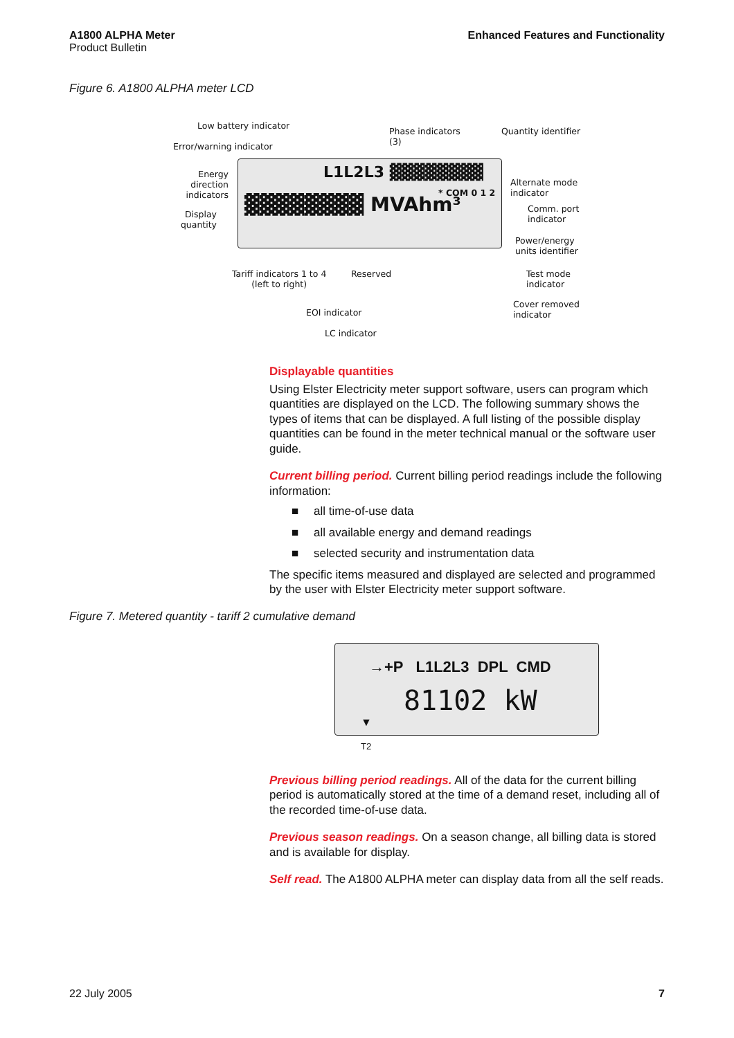A1800 ALPHA Meter
Product Bulletin
Enhanced Features and Functionality
Figure 6. A1800 ALPHA meter LCD
Low battery indicator
Error/warning indicator
Phase indicators
(3)
Quantity identifier
Energy direction indicators
Display quantity
L1L2L3 ▓▓▓▓▓▓▓▓
▓▓▓▓▓▓▓▓ MVAhm³
* COM 0 1 2
Alternate mode
indicator
Comm. port
indicator
Power/energy
units identifier
Tariff indicators 1 to 4
(left to right)
Reserved
Test mode
indicator
Cover removed
indicator
EOI indicator
LC indicator
Displayable quantities
Using Elster Electricity meter support software, users can program which quantities are displayed on the LCD. The following summary shows the types of items that can be displayed. A full listing of the possible display quantities can be found in the meter technical manual or the software user guide.
Current billing period. Current billing period readings include the following information:
■ all time-of-use data
■ all available energy and demand readings
■ selected security and instrumentation data
The specific items measured and displayed are selected and programmed by the user with Elster Electricity meter support software.
Figure 7. Metered quantity - tariff 2 cumulative demand
→+P L1L2L3 DPL CMD
81102 kW
▼
T2
Previous billing period readings. All of the data for the current billing period is automatically stored at the time of a demand reset, including all of the recorded time-of-use data.
Previous season readings. On a season change, all billing data is stored and is available for display.
Self read. The A1800 ALPHA meter can display data from all the self reads.
22 July 2005 7